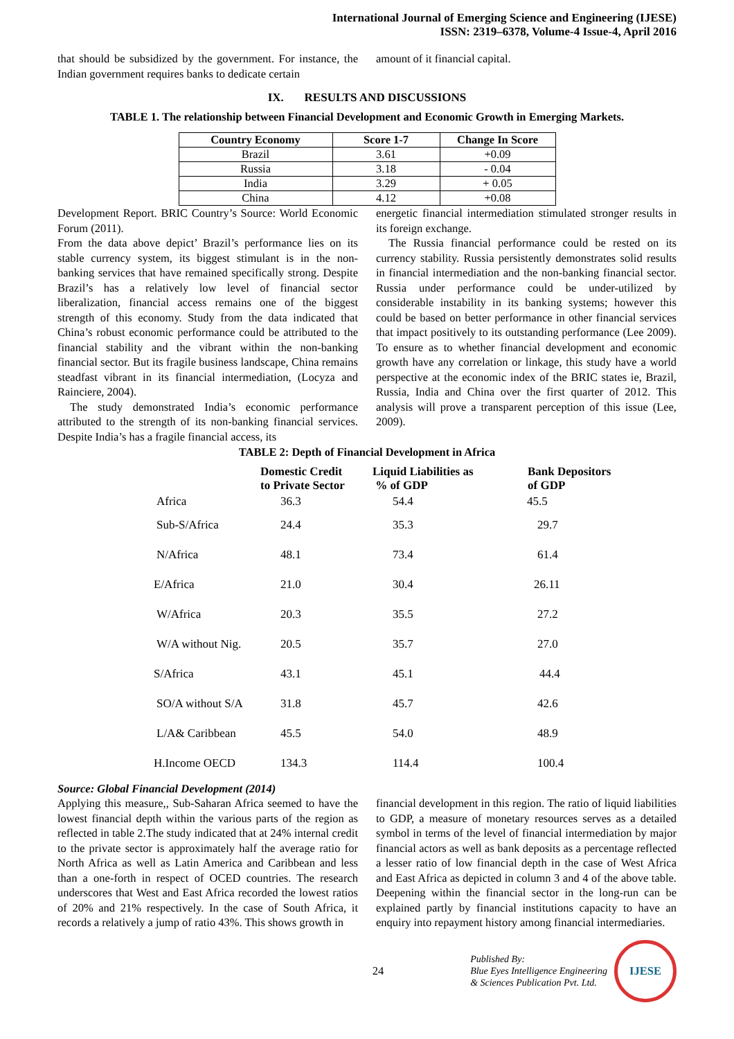International Journal of Emerging Science and Engineering (IJESE)
ISSN: 2319–6378, Volume-4 Issue-4, April 2016
that should be subsidized by the government. For instance, the Indian government requires banks to dedicate certain
amount of it financial capital.
IX. RESULTS AND DISCUSSIONS
TABLE 1. The relationship between Financial Development and Economic Growth in Emerging Markets.
| Country Economy | Score 1-7 | Change In Score |
| --- | --- | --- |
| Brazil | 3.61 | +0.09 |
| Russia | 3.18 | - 0.04 |
| India | 3.29 | + 0.05 |
| China | 4.12 | +0.08 |
Development Report. BRIC Country’s Source: World Economic Forum (2011).
From the data above depict’ Brazil’s performance lies on its stable currency system, its biggest stimulant is in the non-banking services that have remained specifically strong. Despite Brazil’s has a relatively low level of financial sector liberalization, financial access remains one of the biggest strength of this economy. Study from the data indicated that China’s robust economic performance could be attributed to the financial stability and the vibrant within the non-banking financial sector. But its fragile business landscape, China remains steadfast vibrant in its financial intermediation, (Locyza and Rainciere, 2004).
The study demonstrated India’s economic performance attributed to the strength of its non-banking financial services. Despite India’s has a fragile financial access, its
energetic financial intermediation stimulated stronger results in its foreign exchange.
The Russia financial performance could be rested on its currency stability. Russia persistently demonstrates solid results in financial intermediation and the non-banking financial sector. Russia under performance could be under-utilized by considerable instability in its banking systems; however this could be based on better performance in other financial services that impact positively to its outstanding performance (Lee 2009). To ensure as to whether financial development and economic growth have any correlation or linkage, this study have a world perspective at the economic index of the BRIC states ie, Brazil, Russia, India and China over the first quarter of 2012. This analysis will prove a transparent perception of this issue (Lee, 2009).
TABLE 2: Depth of Financial Development in Africa
| | Domestic Credit to Private Sector | Liquid Liabilities as % of GDP | Bank Depositors of GDP |
| --- | --- | --- | --- |
| Africa | 36.3 | 54.4 | 45.5 |
| Sub-S/Africa | 24.4 | 35.3 | 29.7 |
| N/Africa | 48.1 | 73.4 | 61.4 |
| E/Africa | 21.0 | 30.4 | 26.11 |
| W/Africa | 20.3 | 35.5 | 27.2 |
| W/A without Nig. | 20.5 | 35.7 | 27.0 |
| S/Africa | 43.1 | 45.1 | 44.4 |
| SO/A without S/A | 31.8 | 45.7 | 42.6 |
| L/A& Caribbean | 45.5 | 54.0 | 48.9 |
| H.Income OECD | 134.3 | 114.4 | 100.4 |
Source: Global Financial Development (2014)
Applying this measure,, Sub-Saharan Africa seemed to have the lowest financial depth within the various parts of the region as reflected in table 2.The study indicated that at 24% internal credit to the private sector is approximately half the average ratio for North Africa as well as Latin America and Caribbean and less than a one-forth in respect of OCED countries. The research underscores that West and East Africa recorded the lowest ratios of 20% and 21% respectively. In the case of South Africa, it records a relatively a jump of ratio 43%. This shows growth in
financial development in this region. The ratio of liquid liabilities to GDP, a measure of monetary resources serves as a detailed symbol in terms of the level of financial intermediation by major financial actors as well as bank deposits as a percentage reflected a lesser ratio of low financial depth in the case of West Africa and East Africa as depicted in column 3 and 4 of the above table. Deepening within the financial sector in the long-run can be explained partly by financial institutions capacity to have an enquiry into repayment history among financial intermediaries.
24
Published By:
Blue Eyes Intelligence Engineering
& Sciences Publication Pvt. Ltd.
IJESE